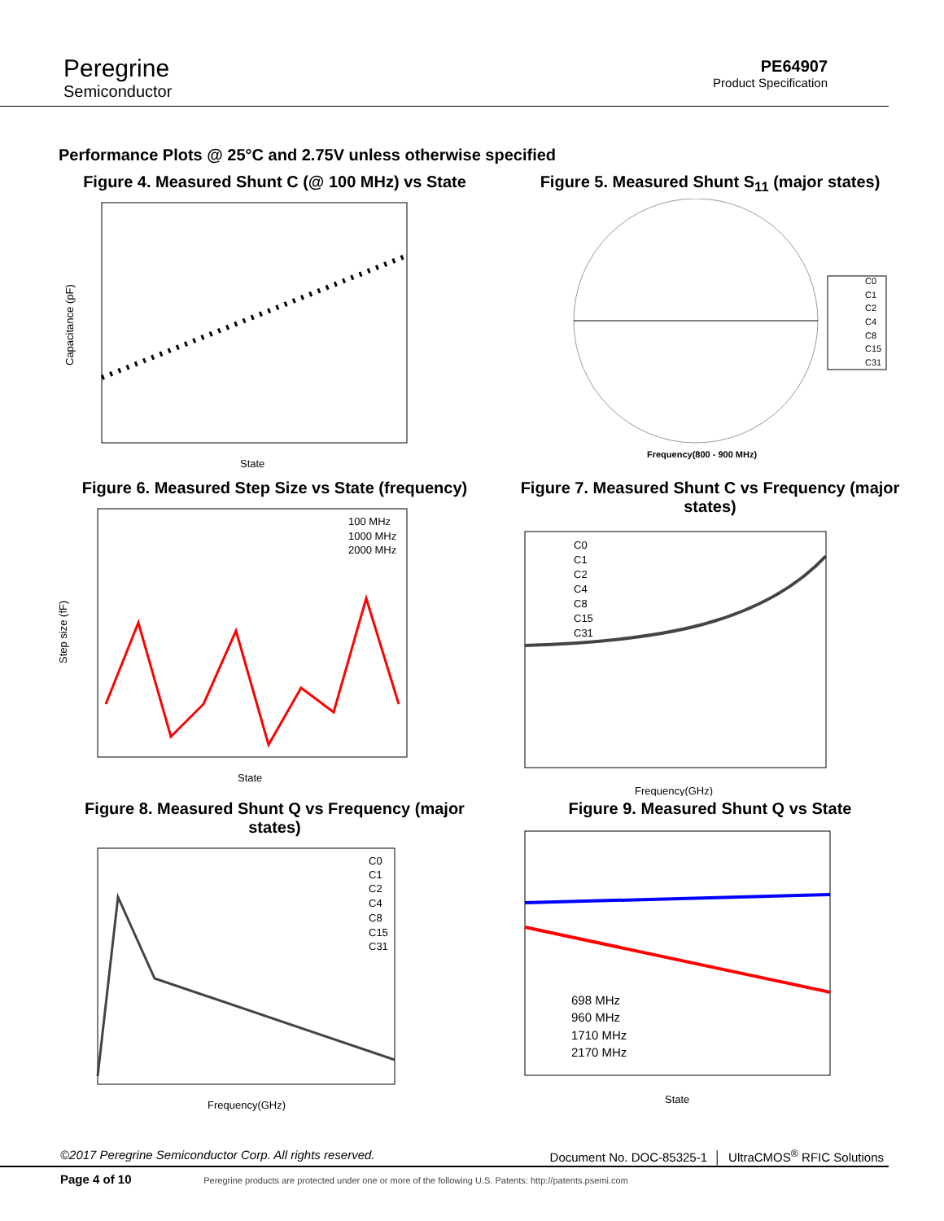Peregrine
Semiconductor
PE64907
Product Specification
Performance Plots @ 25°C and 2.75V unless otherwise specified
Figure 4. Measured Shunt C (@ 100 MHz) vs State
Capacitance (pF)
State
Figure 5. Measured Shunt S<sub>11</sub> (major states)
C0
C1
C2
C4
C8
C15
C31
Frequency(800 - 900 MHz)
Figure 6. Measured Step Size vs State (frequency)
100 MHz
1000 MHz
2000 MHz
Step size (fF)
State
Figure 7. Measured Shunt C vs Frequency (major states)
C0
C1
C2
C4
C8
C15
C31
Frequency(GHz)
Figure 8. Measured Shunt Q vs Frequency (major states)
C0
C1
C2
C4
C8
C15
C31
Frequency(GHz)
Figure 9. Measured Shunt Q vs State
698 MHz
960 MHz
1710 MHz
2170 MHz
State
©2017 Peregrine Semiconductor Corp. All rights reserved. Document No. DOC-85325-1 │ UltraCMOS<sup>®</sup> RFIC Solutions
Page 4 of 10 Peregrine products are protected under one or more of the following U.S. Patents: http://patents.psemi.com